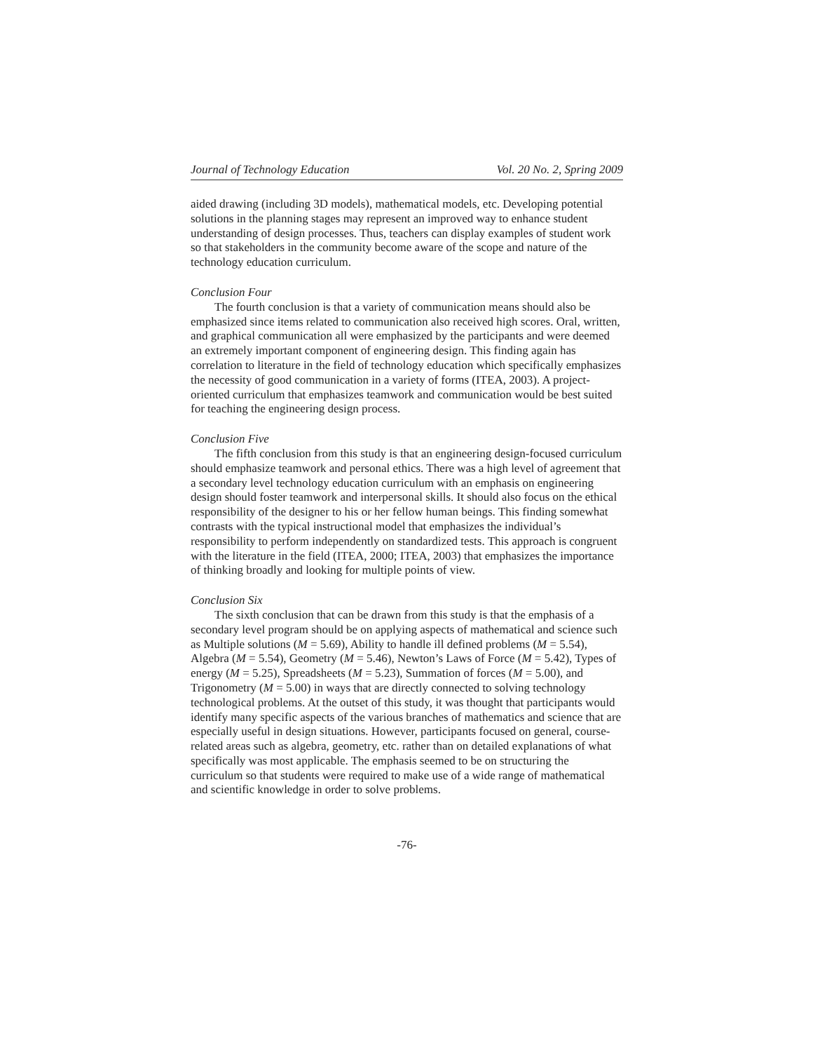Journal of Technology Education Vol. 20 No. 2, Spring 2009
aided drawing (including 3D models), mathematical models, etc. Developing potential solutions in the planning stages may represent an improved way to enhance student understanding of design processes. Thus, teachers can display examples of student work so that stakeholders in the community become aware of the scope and nature of the technology education curriculum.
Conclusion Four
The fourth conclusion is that a variety of communication means should also be emphasized since items related to communication also received high scores. Oral, written, and graphical communication all were emphasized by the participants and were deemed an extremely important component of engineering design. This finding again has correlation to literature in the field of technology education which specifically emphasizes the necessity of good communication in a variety of forms (ITEA, 2003). A project-oriented curriculum that emphasizes teamwork and communication would be best suited for teaching the engineering design process.
Conclusion Five
The fifth conclusion from this study is that an engineering design-focused curriculum should emphasize teamwork and personal ethics. There was a high level of agreement that a secondary level technology education curriculum with an emphasis on engineering design should foster teamwork and interpersonal skills. It should also focus on the ethical responsibility of the designer to his or her fellow human beings. This finding somewhat contrasts with the typical instructional model that emphasizes the individual’s responsibility to perform independently on standardized tests. This approach is congruent with the literature in the field (ITEA, 2000; ITEA, 2003) that emphasizes the importance of thinking broadly and looking for multiple points of view.
Conclusion Six
The sixth conclusion that can be drawn from this study is that the emphasis of a secondary level program should be on applying aspects of mathematical and science such as Multiple solutions (M = 5.69), Ability to handle ill defined problems (M = 5.54), Algebra (M = 5.54), Geometry (M = 5.46), Newton’s Laws of Force (M = 5.42), Types of energy (M = 5.25), Spreadsheets (M = 5.23), Summation of forces (M = 5.00), and Trigonometry (M = 5.00) in ways that are directly connected to solving technology technological problems. At the outset of this study, it was thought that participants would identify many specific aspects of the various branches of mathematics and science that are especially useful in design situations. However, participants focused on general, course-related areas such as algebra, geometry, etc. rather than on detailed explanations of what specifically was most applicable. The emphasis seemed to be on structuring the curriculum so that students were required to make use of a wide range of mathematical and scientific knowledge in order to solve problems.
-76-